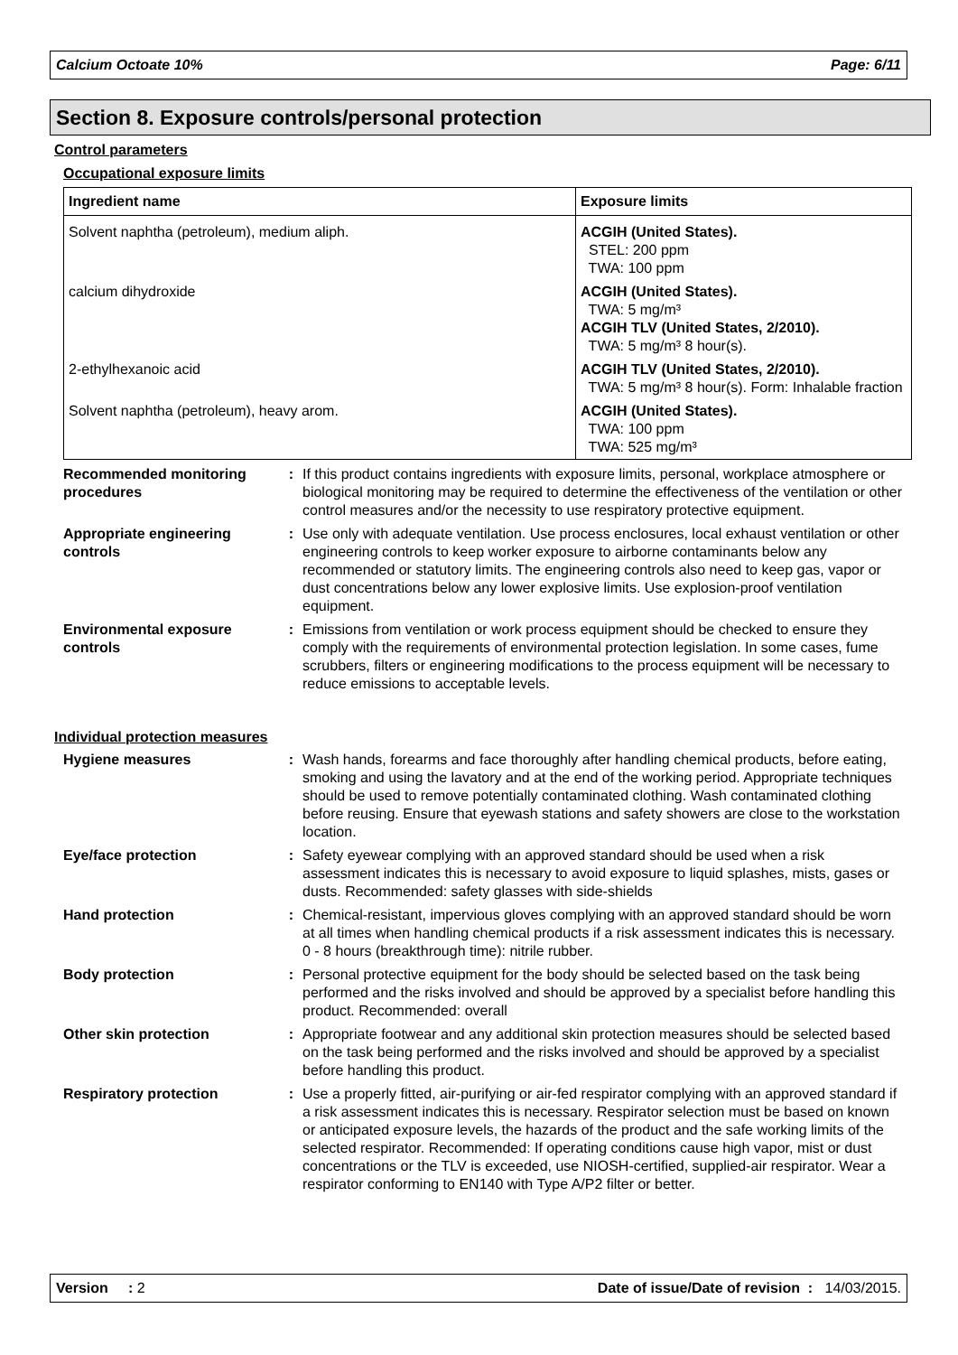Calcium Octoate 10% Page: 6/11
Section 8. Exposure controls/personal protection
Control parameters
Occupational exposure limits
| Ingredient name | Exposure limits |
| --- | --- |
| Solvent naphtha (petroleum), medium aliph. | ACGIH (United States). STEL: 200 ppm TWA: 100 ppm |
| calcium dihydroxide | ACGIH (United States). TWA: 5 mg/m³ ACGIH TLV (United States, 2/2010). TWA: 5 mg/m³ 8 hour(s). |
| 2-ethylhexanoic acid | ACGIH TLV (United States, 2/2010). TWA: 5 mg/m³ 8 hour(s). Form: Inhalable fraction |
| Solvent naphtha (petroleum), heavy arom. | ACGIH (United States). TWA: 100 ppm TWA: 525 mg/m³ |
Recommended monitoring procedures
: If this product contains ingredients with exposure limits, personal, workplace atmosphere or biological monitoring may be required to determine the effectiveness of the ventilation or other control measures and/or the necessity to use respiratory protective equipment.
Appropriate engineering controls
: Use only with adequate ventilation. Use process enclosures, local exhaust ventilation or other engineering controls to keep worker exposure to airborne contaminants below any recommended or statutory limits. The engineering controls also need to keep gas, vapor or dust concentrations below any lower explosive limits. Use explosion-proof ventilation equipment.
Environmental exposure controls
: Emissions from ventilation or work process equipment should be checked to ensure they comply with the requirements of environmental protection legislation. In some cases, fume scrubbers, filters or engineering modifications to the process equipment will be necessary to reduce emissions to acceptable levels.
Individual protection measures
Hygiene measures : Wash hands, forearms and face thoroughly after handling chemical products, before eating, smoking and using the lavatory and at the end of the working period. Appropriate techniques should be used to remove potentially contaminated clothing. Wash contaminated clothing before reusing. Ensure that eyewash stations and safety showers are close to the workstation location.
Eye/face protection : Safety eyewear complying with an approved standard should be used when a risk assessment indicates this is necessary to avoid exposure to liquid splashes, mists, gases or dusts. Recommended: safety glasses with side-shields
Hand protection : Chemical-resistant, impervious gloves complying with an approved standard should be worn at all times when handling chemical products if a risk assessment indicates this is necessary. 0 - 8 hours (breakthrough time): nitrile rubber.
Body protection : Personal protective equipment for the body should be selected based on the task being performed and the risks involved and should be approved by a specialist before handling this product. Recommended: overall
Other skin protection : Appropriate footwear and any additional skin protection measures should be selected based on the task being performed and the risks involved and should be approved by a specialist before handling this product.
Respiratory protection : Use a properly fitted, air-purifying or air-fed respirator complying with an approved standard if a risk assessment indicates this is necessary. Respirator selection must be based on known or anticipated exposure levels, the hazards of the product and the safe working limits of the selected respirator. Recommended: If operating conditions cause high vapor, mist or dust concentrations or the TLV is exceeded, use NIOSH-certified, supplied-air respirator. Wear a respirator conforming to EN140 with Type A/P2 filter or better.
Version : 2 Date of issue/Date of revision : 14/03/2015.